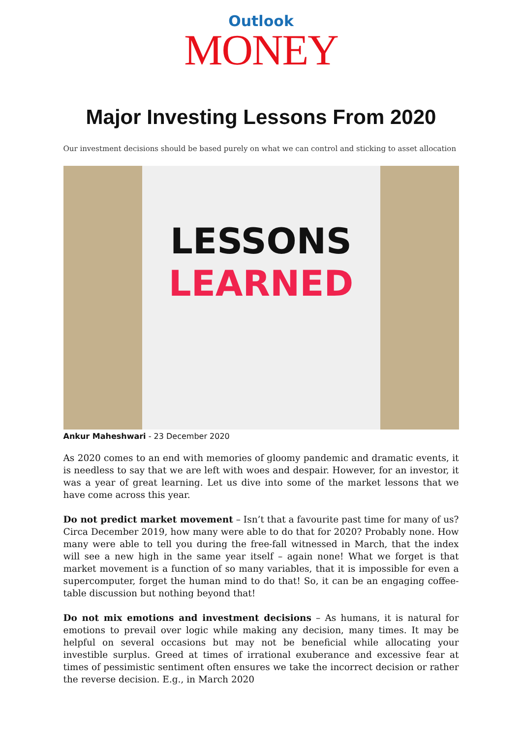Outlook
MONEY
Major Investing Lessons From 2020
Our investment decisions should be based purely on what we can control and sticking to asset allocation
LESSONS
LEARNED
Ankur Maheshwari - 23 December 2020
As 2020 comes to an end with memories of gloomy pandemic and dramatic events, it is needless to say that we are left with woes and despair. However, for an investor, it was a year of great learning. Let us dive into some of the market lessons that we have come across this year.
Do not predict market movement – Isn’t that a favourite past time for many of us? Circa December 2019, how many were able to do that for 2020? Probably none. How many were able to tell you during the free-fall witnessed in March, that the index will see a new high in the same year itself – again none! What we forget is that market movement is a function of so many variables, that it is impossible for even a supercomputer, forget the human mind to do that! So, it can be an engaging coffee-table discussion but nothing beyond that!
Do not mix emotions and investment decisions – As humans, it is natural for emotions to prevail over logic while making any decision, many times. It may be helpful on several occasions but may not be beneficial while allocating your investible surplus. Greed at times of irrational exuberance and excessive fear at times of pessimistic sentiment often ensures we take the incorrect decision or rather the reverse decision. E.g., in March 2020